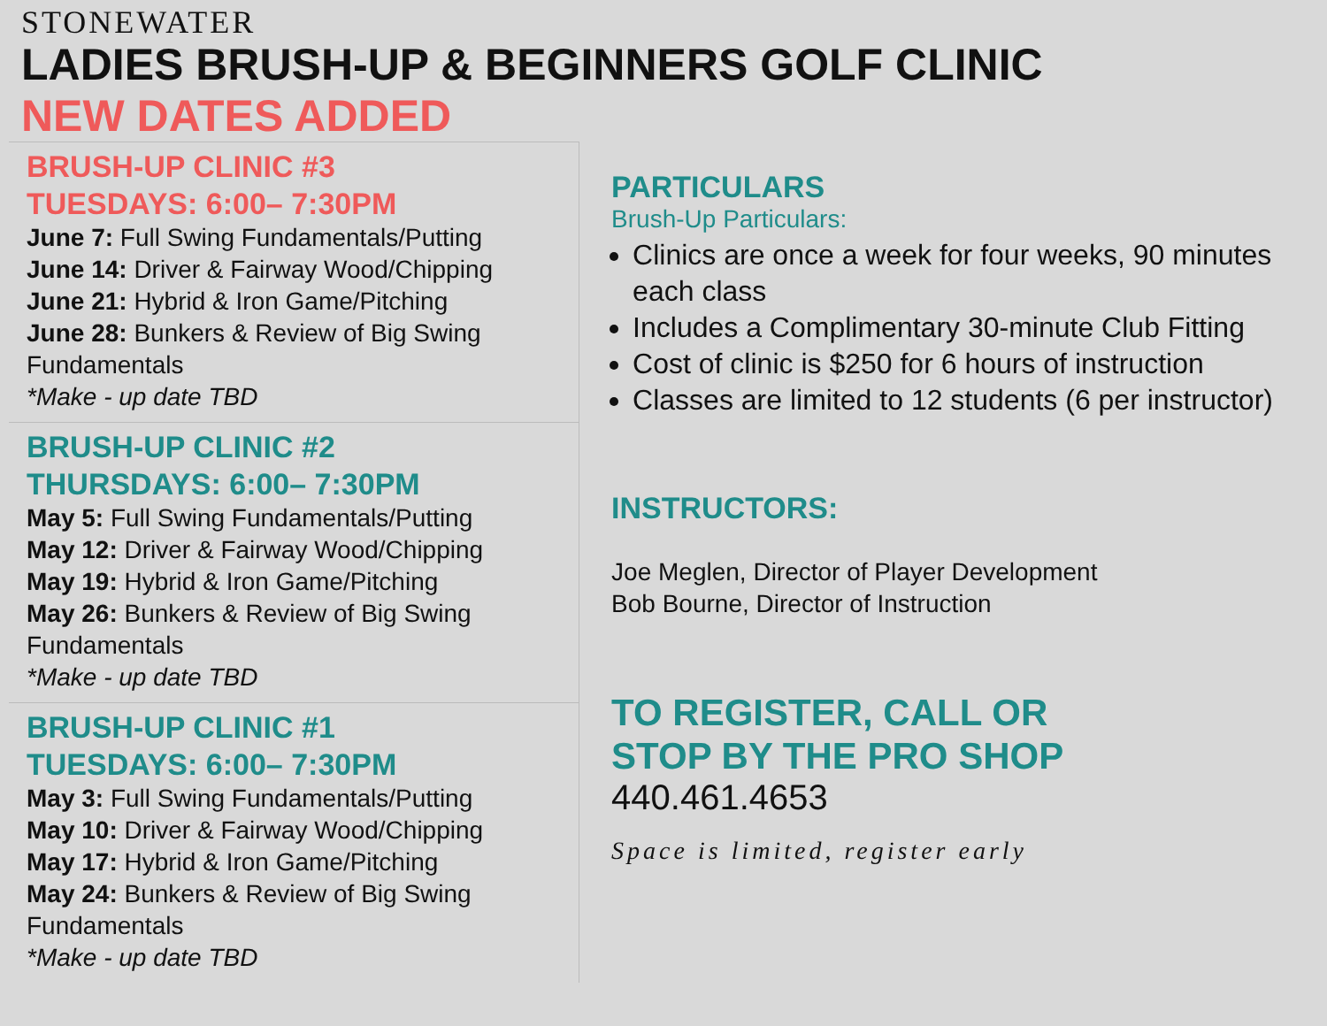STONEWATER
LADIES BRUSH-UP & BEGINNERS GOLF CLINIC
NEW DATES ADDED
BRUSH-UP CLINIC #3
TUESDAYS: 6:00– 7:30PM
June 7: Full Swing Fundamentals/Putting
June 14: Driver & Fairway Wood/Chipping
June 21: Hybrid & Iron Game/Pitching
June 28: Bunkers & Review of Big Swing Fundamentals
*Make - up date TBD
BRUSH-UP CLINIC #2
THURSDAYS: 6:00– 7:30PM
May 5: Full Swing Fundamentals/Putting
May 12: Driver & Fairway Wood/Chipping
May 19: Hybrid & Iron Game/Pitching
May 26: Bunkers & Review of Big Swing Fundamentals
*Make - up date TBD
BRUSH-UP CLINIC #1
TUESDAYS: 6:00– 7:30PM
May 3: Full Swing Fundamentals/Putting
May 10: Driver & Fairway Wood/Chipping
May 17: Hybrid & Iron Game/Pitching
May 24: Bunkers & Review of Big Swing Fundamentals
*Make - up date TBD
PARTICULARS
Brush-Up Particulars:
Clinics are once a week for four weeks, 90 minutes each class
Includes a Complimentary 30-minute Club Fitting
Cost of clinic is $250 for 6 hours of instruction
Classes are limited to 12 students (6 per instructor)
INSTRUCTORS:
Joe Meglen, Director of Player Development
Bob Bourne, Director of Instruction
TO REGISTER, CALL OR
STOP BY THE PRO SHOP
440.461.4653
Space is limited, register early